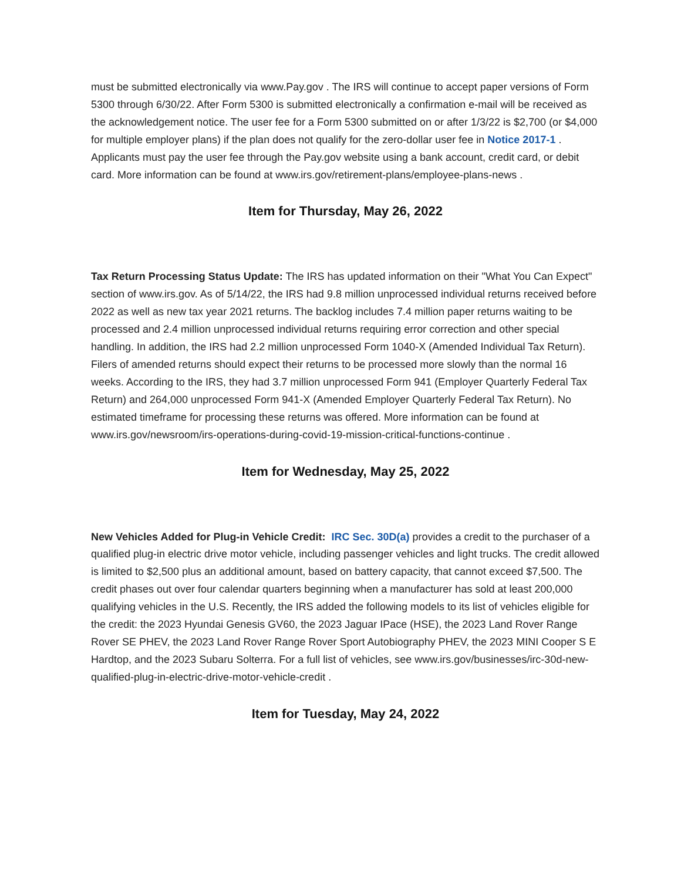must be submitted electronically via www.Pay.gov . The IRS will continue to accept paper versions of Form 5300 through 6/30/22. After Form 5300 is submitted electronically a confirmation e-mail will be received as the acknowledgement notice. The user fee for a Form 5300 submitted on or after 1/3/22 is $2,700 (or $4,000 for multiple employer plans) if the plan does not qualify for the zero-dollar user fee in Notice 2017-1 . Applicants must pay the user fee through the Pay.gov website using a bank account, credit card, or debit card. More information can be found at www.irs.gov/retirement-plans/employee-plans-news .
Item for Thursday, May 26, 2022
Tax Return Processing Status Update: The IRS has updated information on their "What You Can Expect" section of www.irs.gov. As of 5/14/22, the IRS had 9.8 million unprocessed individual returns received before 2022 as well as new tax year 2021 returns. The backlog includes 7.4 million paper returns waiting to be processed and 2.4 million unprocessed individual returns requiring error correction and other special handling. In addition, the IRS had 2.2 million unprocessed Form 1040-X (Amended Individual Tax Return). Filers of amended returns should expect their returns to be processed more slowly than the normal 16 weeks. According to the IRS, they had 3.7 million unprocessed Form 941 (Employer Quarterly Federal Tax Return) and 264,000 unprocessed Form 941-X (Amended Employer Quarterly Federal Tax Return). No estimated timeframe for processing these returns was offered. More information can be found at www.irs.gov/newsroom/irs-operations-during-covid-19-mission-critical-functions-continue .
Item for Wednesday, May 25, 2022
New Vehicles Added for Plug-in Vehicle Credit: IRC Sec. 30D(a) provides a credit to the purchaser of a qualified plug-in electric drive motor vehicle, including passenger vehicles and light trucks. The credit allowed is limited to $2,500 plus an additional amount, based on battery capacity, that cannot exceed $7,500. The credit phases out over four calendar quarters beginning when a manufacturer has sold at least 200,000 qualifying vehicles in the U.S. Recently, the IRS added the following models to its list of vehicles eligible for the credit: the 2023 Hyundai Genesis GV60, the 2023 Jaguar IPace (HSE), the 2023 Land Rover Range Rover SE PHEV, the 2023 Land Rover Range Rover Sport Autobiography PHEV, the 2023 MINI Cooper S E Hardtop, and the 2023 Subaru Solterra. For a full list of vehicles, see www.irs.gov/businesses/irc-30d-new-qualified-plug-in-electric-drive-motor-vehicle-credit .
Item for Tuesday, May 24, 2022